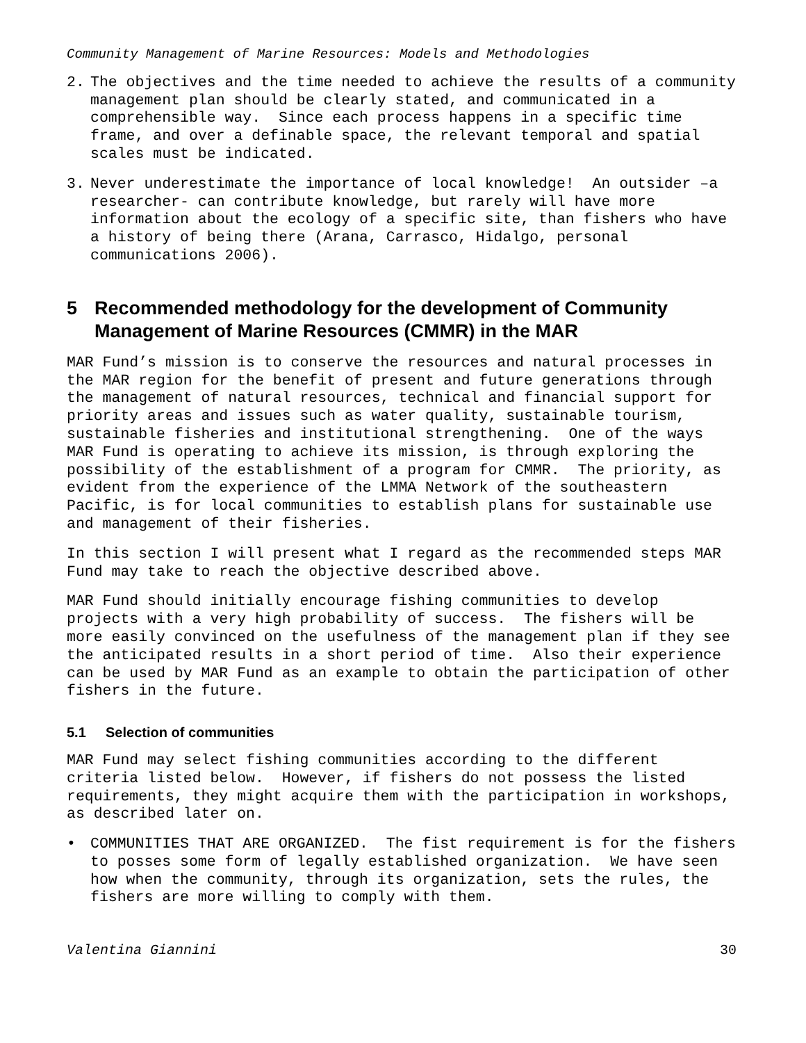Community Management of Marine Resources: Models and Methodologies
2. The objectives and the time needed to achieve the results of a community management plan should be clearly stated, and communicated in a comprehensible way. Since each process happens in a specific time frame, and over a definable space, the relevant temporal and spatial scales must be indicated.
3. Never underestimate the importance of local knowledge! An outsider –a researcher- can contribute knowledge, but rarely will have more information about the ecology of a specific site, than fishers who have a history of being there (Arana, Carrasco, Hidalgo, personal communications 2006).
5 Recommended methodology for the development of Community Management of Marine Resources (CMMR) in the MAR
MAR Fund’s mission is to conserve the resources and natural processes in the MAR region for the benefit of present and future generations through the management of natural resources, technical and financial support for priority areas and issues such as water quality, sustainable tourism, sustainable fisheries and institutional strengthening. One of the ways MAR Fund is operating to achieve its mission, is through exploring the possibility of the establishment of a program for CMMR. The priority, as evident from the experience of the LMMA Network of the southeastern Pacific, is for local communities to establish plans for sustainable use and management of their fisheries.
In this section I will present what I regard as the recommended steps MAR Fund may take to reach the objective described above.
MAR Fund should initially encourage fishing communities to develop projects with a very high probability of success. The fishers will be more easily convinced on the usefulness of the management plan if they see the anticipated results in a short period of time. Also their experience can be used by MAR Fund as an example to obtain the participation of other fishers in the future.
5.1 Selection of communities
MAR Fund may select fishing communities according to the different criteria listed below. However, if fishers do not possess the listed requirements, they might acquire them with the participation in workshops, as described later on.
• COMMUNITIES THAT ARE ORGANIZED. The fist requirement is for the fishers to posses some form of legally established organization. We have seen how when the community, through its organization, sets the rules, the fishers are more willing to comply with them.
Valentina Giannini 30